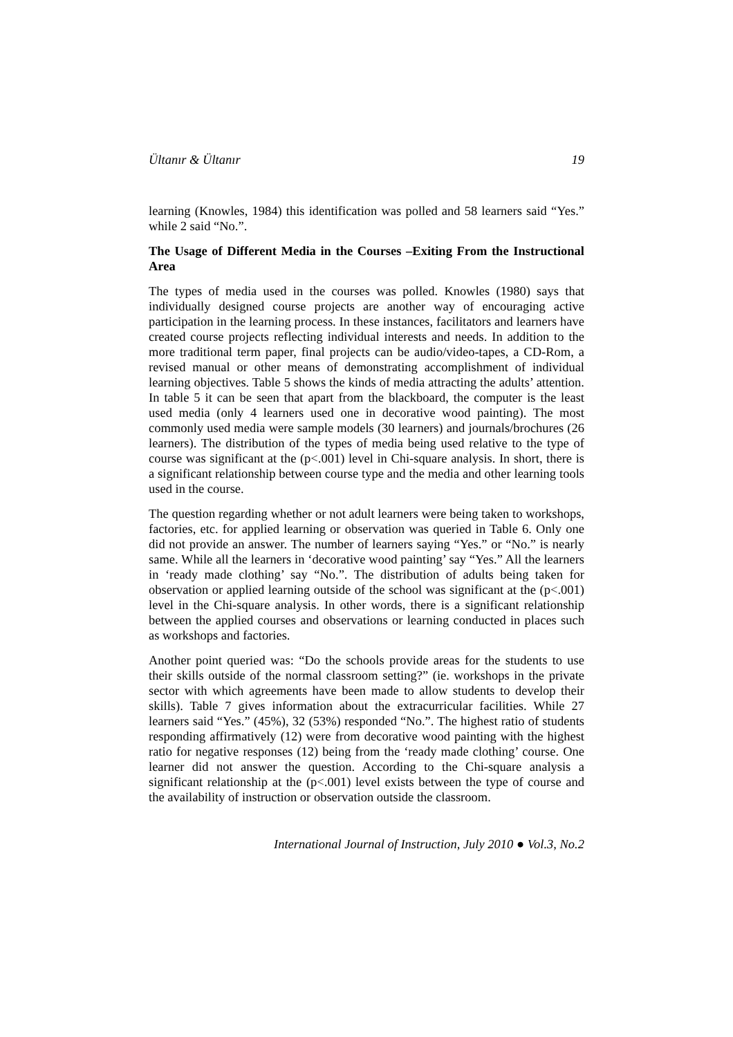Ültanır & Ültanır 19
learning (Knowles, 1984) this identification was polled and 58 learners said “Yes.” while 2 said “No.”.
The Usage of Different Media in the Courses –Exiting From the Instructional Area
The types of media used in the courses was polled. Knowles (1980) says that individually designed course projects are another way of encouraging active participation in the learning process. In these instances, facilitators and learners have created course projects reflecting individual interests and needs. In addition to the more traditional term paper, final projects can be audio/video-tapes, a CD-Rom, a revised manual or other means of demonstrating accomplishment of individual learning objectives. Table 5 shows the kinds of media attracting the adults’ attention. In table 5 it can be seen that apart from the blackboard, the computer is the least used media (only 4 learners used one in decorative wood painting). The most commonly used media were sample models (30 learners) and journals/brochures (26 learners). The distribution of the types of media being used relative to the type of course was significant at the (p<.001) level in Chi-square analysis. In short, there is a significant relationship between course type and the media and other learning tools used in the course.
The question regarding whether or not adult learners were being taken to workshops, factories, etc. for applied learning or observation was queried in Table 6. Only one did not provide an answer. The number of learners saying “Yes.” or “No.” is nearly same. While all the learners in ‘decorative wood painting’ say “Yes.” All the learners in ‘ready made clothing’ say “No.”. The distribution of adults being taken for observation or applied learning outside of the school was significant at the (p<.001) level in the Chi-square analysis. In other words, there is a significant relationship between the applied courses and observations or learning conducted in places such as workshops and factories.
Another point queried was: “Do the schools provide areas for the students to use their skills outside of the normal classroom setting?” (ie. workshops in the private sector with which agreements have been made to allow students to develop their skills). Table 7 gives information about the extracurricular facilities. While 27 learners said “Yes.” (45%), 32 (53%) responded “No.”. The highest ratio of students responding affirmatively (12) were from decorative wood painting with the highest ratio for negative responses (12) being from the ‘ready made clothing’ course. One learner did not answer the question. According to the Chi-square analysis a significant relationship at the (p<.001) level exists between the type of course and the availability of instruction or observation outside the classroom.
International Journal of Instruction, July 2010 ● Vol.3, No.2